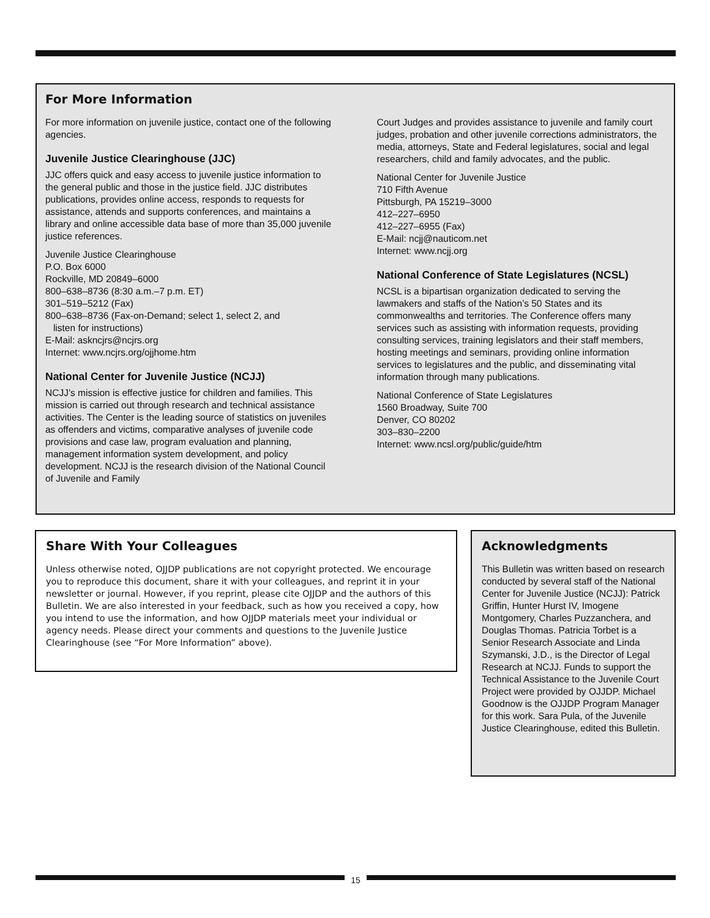For More Information
For more information on juvenile justice, contact one of the following agencies.
Juvenile Justice Clearinghouse (JJC)
JJC offers quick and easy access to juvenile justice information to the general public and those in the justice field. JJC distributes publications, provides online access, responds to requests for assistance, attends and supports conferences, and maintains a library and online accessible data base of more than 35,000 juvenile justice references.
Juvenile Justice Clearinghouse
P.O. Box 6000
Rockville, MD 20849–6000
800–638–8736 (8:30 a.m.–7 p.m. ET)
301–519–5212 (Fax)
800–638–8736 (Fax-on-Demand; select 1, select 2, and
listen for instructions)
E-Mail: askncjrs@ncjrs.org
Internet: www.ncjrs.org/ojjhome.htm
National Center for Juvenile Justice (NCJJ)
NCJJ’s mission is effective justice for children and families. This mission is carried out through research and technical assistance activities. The Center is the leading source of statistics on juveniles as offenders and victims, comparative analyses of juvenile code provisions and case law, program evaluation and planning, management information system development, and policy development. NCJJ is the research division of the National Council of Juvenile and Family
Court Judges and provides assistance to juvenile and family court judges, probation and other juvenile corrections administrators, the media, attorneys, State and Federal legislatures, social and legal researchers, child and family advocates, and the public.
National Center for Juvenile Justice
710 Fifth Avenue
Pittsburgh, PA 15219–3000
412–227–6950
412–227–6955 (Fax)
E-Mail: ncjj@nauticom.net
Internet: www.ncjj.org
National Conference of State Legislatures (NCSL)
NCSL is a bipartisan organization dedicated to serving the lawmakers and staffs of the Nation’s 50 States and its commonwealths and territories. The Conference offers many services such as assisting with information requests, providing consulting services, training legislators and their staff members, hosting meetings and seminars, providing online information services to legislatures and the public, and disseminating vital information through many publications.
National Conference of State Legislatures
1560 Broadway, Suite 700
Denver, CO 80202
303–830–2200
Internet: www.ncsl.org/public/guide/htm
Share With Your Colleagues
Unless otherwise noted, OJJDP publications are not copyright protected. We encourage you to reproduce this document, share it with your colleagues, and reprint it in your newsletter or journal. However, if you reprint, please cite OJJDP and the authors of this Bulletin. We are also interested in your feedback, such as how you received a copy, how you intend to use the information, and how OJJDP materials meet your individual or agency needs. Please direct your comments and questions to the Juvenile Justice Clearinghouse (see “For More Information” above).
Acknowledgments
This Bulletin was written based on research conducted by several staff of the National Center for Juvenile Justice (NCJJ): Patrick Griffin, Hunter Hurst IV, Imogene Montgomery, Charles Puzzanchera, and Douglas Thomas. Patricia Torbet is a Senior Research Associate and Linda Szymanski, J.D., is the Director of Legal Research at NCJJ. Funds to support the Technical Assistance to the Juvenile Court Project were provided by OJJDP. Michael Goodnow is the OJJDP Program Manager for this work. Sara Pula, of the Juvenile Justice Clearinghouse, edited this Bulletin.
15